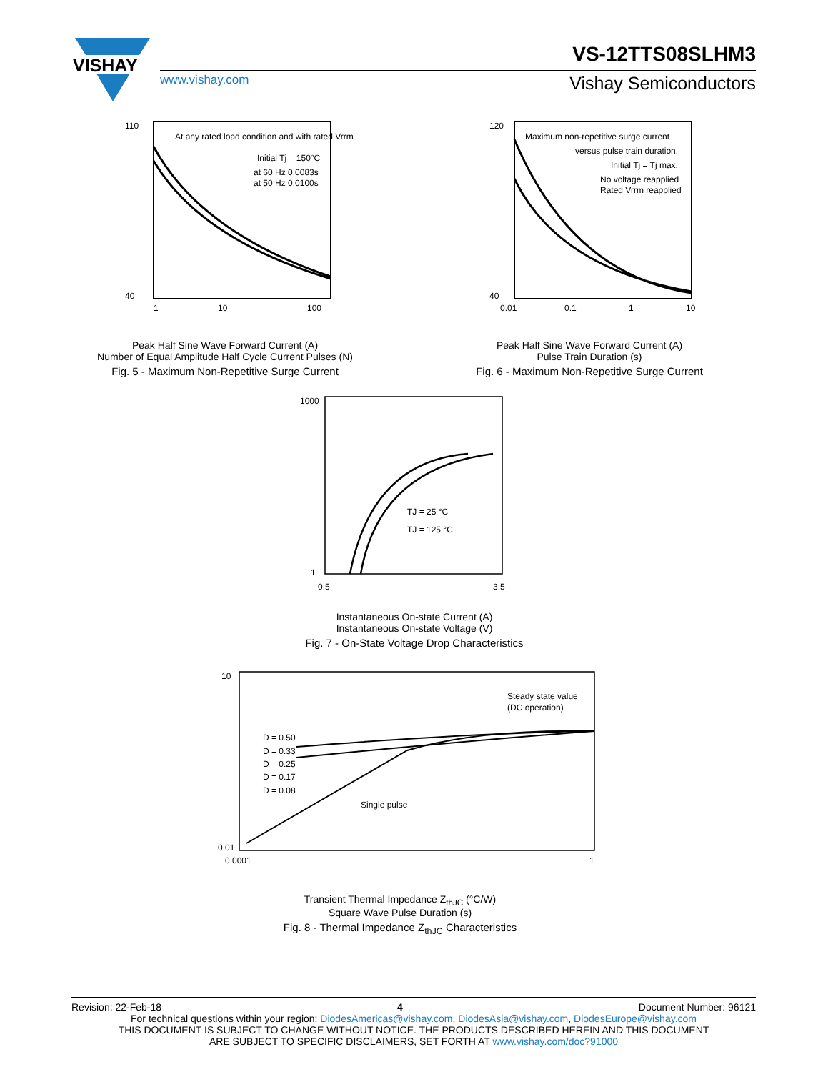VISHAY
VS-12TTS08SLHM3
www.vishay.com Vishay Semiconductors
110
40
1
10
100
At any rated load condition and with rated Vrrm
Initial Tj = 150°C
at 60 Hz 0.0083s
at 50 Hz 0.0100s
Peak Half Sine Wave Forward Current (A)
Number of Equal Amplitude Half Cycle Current Pulses (N)
Fig. 5 - Maximum Non-Repetitive Surge Current
120
40
0.01
0.1
1
10
Maximum non-repetitive surge current
versus pulse train duration.
Initial Tj = Tj max.
No voltage reapplied
Rated Vrrm reapplied
Peak Half Sine Wave Forward Current (A)
Pulse Train Duration (s)
Fig. 6 - Maximum Non-Repetitive Surge Current
1000
1
0.5
3.5
TJ = 25 °C
TJ = 125 °C
Instantaneous On-state Current (A)
Instantaneous On-state Voltage (V)
Fig. 7 - On-State Voltage Drop Characteristics
10
0.01
0.0001
1
D = 0.50
D = 0.33
D = 0.25
D = 0.17
D = 0.08
Single pulse
Steady state value
(DC operation)
Transient Thermal Impedance Z<sub>thJC</sub> (°C/W)
Square Wave Pulse Duration (s)
Fig. 8 - Thermal Impedance Z<sub>thJC</sub> Characteristics
Revision: 22-Feb-18 4 Document Number: 96121
For technical questions within your region: DiodesAmericas@vishay.com, DiodesAsia@vishay.com, DiodesEurope@vishay.com
THIS DOCUMENT IS SUBJECT TO CHANGE WITHOUT NOTICE. THE PRODUCTS DESCRIBED HEREIN AND THIS DOCUMENT
ARE SUBJECT TO SPECIFIC DISCLAIMERS, SET FORTH AT www.vishay.com/doc?91000